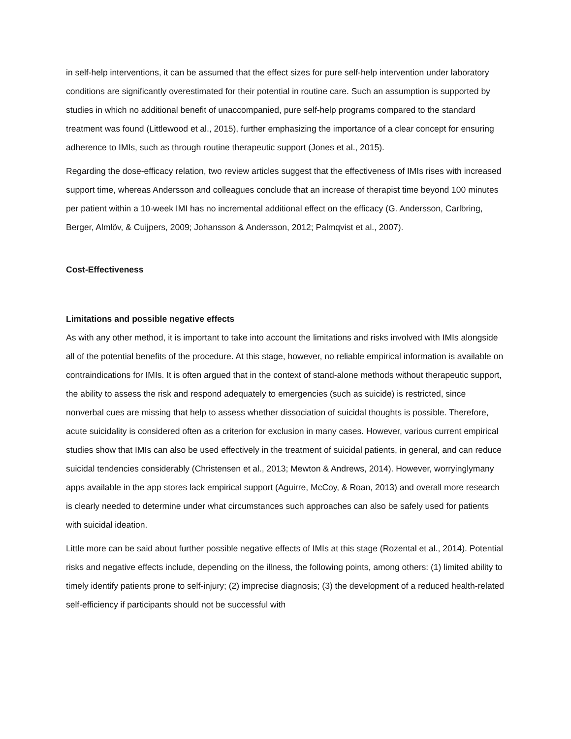in self-help interventions, it can be assumed that the effect sizes for pure self-help intervention under laboratory conditions are significantly overestimated for their potential in routine care. Such an assumption is supported by studies in which no additional benefit of unaccompanied, pure self-help programs compared to the standard treatment was found (Littlewood et al., 2015), further emphasizing the importance of a clear concept for ensuring adherence to IMIs, such as through routine therapeutic support (Jones et al., 2015).
Regarding the dose-efficacy relation, two review articles suggest that the effectiveness of IMIs rises with increased support time, whereas Andersson and colleagues conclude that an increase of therapist time beyond 100 minutes per patient within a 10-week IMI has no incremental additional effect on the efficacy (G. Andersson, Carlbring, Berger, Almlöv, & Cuijpers, 2009; Johansson & Andersson, 2012; Palmqvist et al., 2007).
Cost-Effectiveness
Limitations and possible negative effects
As with any other method, it is important to take into account the limitations and risks involved with IMIs alongside all of the potential benefits of the procedure. At this stage, however, no reliable empirical information is available on contraindications for IMIs. It is often argued that in the context of stand-alone methods without therapeutic support, the ability to assess the risk and respond adequately to emergencies (such as suicide) is restricted, since nonverbal cues are missing that help to assess whether dissociation of suicidal thoughts is possible. Therefore, acute suicidality is considered often as a criterion for exclusion in many cases. However, various current empirical studies show that IMIs can also be used effectively in the treatment of suicidal patients, in general, and can reduce suicidal tendencies considerably (Christensen et al., 2013; Mewton & Andrews, 2014). However, worryinglymany apps available in the app stores lack empirical support (Aguirre, McCoy, & Roan, 2013) and overall more research is clearly needed to determine under what circumstances such approaches can also be safely used for patients with suicidal ideation.
Little more can be said about further possible negative effects of IMIs at this stage (Rozental et al., 2014). Potential risks and negative effects include, depending on the illness, the following points, among others: (1) limited ability to timely identify patients prone to self-injury; (2) imprecise diagnosis; (3) the development of a reduced health-related self-efficiency if participants should not be successful with